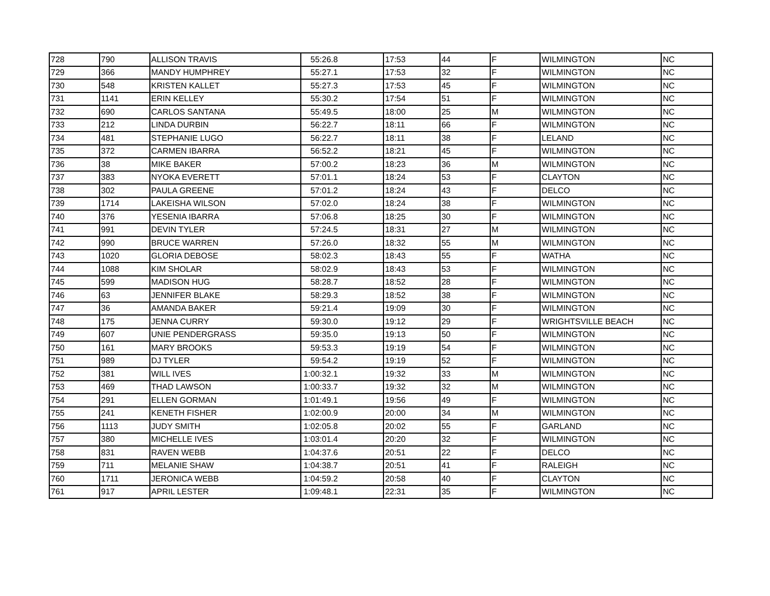| 728 | 790 | ALLISON TRAVIS | 55:26.8 | 17:53 | 44 | F | WILMINGTON | NC |
| 729 | 366 | MANDY HUMPHREY | 55:27.1 | 17:53 | 32 | F | WILMINGTON | NC |
| 730 | 548 | KRISTEN KALLET | 55:27.3 | 17:53 | 45 | F | WILMINGTON | NC |
| 731 | 1141 | ERIN KELLEY | 55:30.2 | 17:54 | 51 | F | WILMINGTON | NC |
| 732 | 690 | CARLOS SANTANA | 55:49.5 | 18:00 | 25 | M | WILMINGTON | NC |
| 733 | 212 | LINDA DURBIN | 56:22.7 | 18:11 | 66 | F | WILMINGTON | NC |
| 734 | 481 | STEPHANIE LUGO | 56:22.7 | 18:11 | 38 | F | LELAND | NC |
| 735 | 372 | CARMEN IBARRA | 56:52.2 | 18:21 | 45 | F | WILMINGTON | NC |
| 736 | 38 | MIKE BAKER | 57:00.2 | 18:23 | 36 | M | WILMINGTON | NC |
| 737 | 383 | NYOKA EVERETT | 57:01.1 | 18:24 | 53 | F | CLAYTON | NC |
| 738 | 302 | PAULA GREENE | 57:01.2 | 18:24 | 43 | F | DELCO | NC |
| 739 | 1714 | LAKEISHA WILSON | 57:02.0 | 18:24 | 38 | F | WILMINGTON | NC |
| 740 | 376 | YESENIA IBARRA | 57:06.8 | 18:25 | 30 | F | WILMINGTON | NC |
| 741 | 991 | DEVIN TYLER | 57:24.5 | 18:31 | 27 | M | WILMINGTON | NC |
| 742 | 990 | BRUCE WARREN | 57:26.0 | 18:32 | 55 | M | WILMINGTON | NC |
| 743 | 1020 | GLORIA DEBOSE | 58:02.3 | 18:43 | 55 | F | WATHA | NC |
| 744 | 1088 | KIM SHOLAR | 58:02.9 | 18:43 | 53 | F | WILMINGTON | NC |
| 745 | 599 | MADISON HUG | 58:28.7 | 18:52 | 28 | F | WILMINGTON | NC |
| 746 | 63 | JENNIFER BLAKE | 58:29.3 | 18:52 | 38 | F | WILMINGTON | NC |
| 747 | 36 | AMANDA BAKER | 59:21.4 | 19:09 | 30 | F | WILMINGTON | NC |
| 748 | 175 | JENNA CURRY | 59:30.0 | 19:12 | 29 | F | WRIGHTSVILLE BEACH | NC |
| 749 | 607 | UNIE PENDERGRASS | 59:35.0 | 19:13 | 50 | F | WILMINGTON | NC |
| 750 | 161 | MARY BROOKS | 59:53.3 | 19:19 | 54 | F | WILMINGTON | NC |
| 751 | 989 | DJ TYLER | 59:54.2 | 19:19 | 52 | F | WILMINGTON | NC |
| 752 | 381 | WILL IVES | 1:00:32.1 | 19:32 | 33 | M | WILMINGTON | NC |
| 753 | 469 | THAD LAWSON | 1:00:33.7 | 19:32 | 32 | M | WILMINGTON | NC |
| 754 | 291 | ELLEN GORMAN | 1:01:49.1 | 19:56 | 49 | F | WILMINGTON | NC |
| 755 | 241 | KENETH FISHER | 1:02:00.9 | 20:00 | 34 | M | WILMINGTON | NC |
| 756 | 1113 | JUDY SMITH | 1:02:05.8 | 20:02 | 55 | F | GARLAND | NC |
| 757 | 380 | MICHELLE IVES | 1:03:01.4 | 20:20 | 32 | F | WILMINGTON | NC |
| 758 | 831 | RAVEN WEBB | 1:04:37.6 | 20:51 | 22 | F | DELCO | NC |
| 759 | 711 | MELANIE SHAW | 1:04:38.7 | 20:51 | 41 | F | RALEIGH | NC |
| 760 | 1711 | JERONICA WEBB | 1:04:59.2 | 20:58 | 40 | F | CLAYTON | NC |
| 761 | 917 | APRIL LESTER | 1:09:48.1 | 22:31 | 35 | F | WILMINGTON | NC |